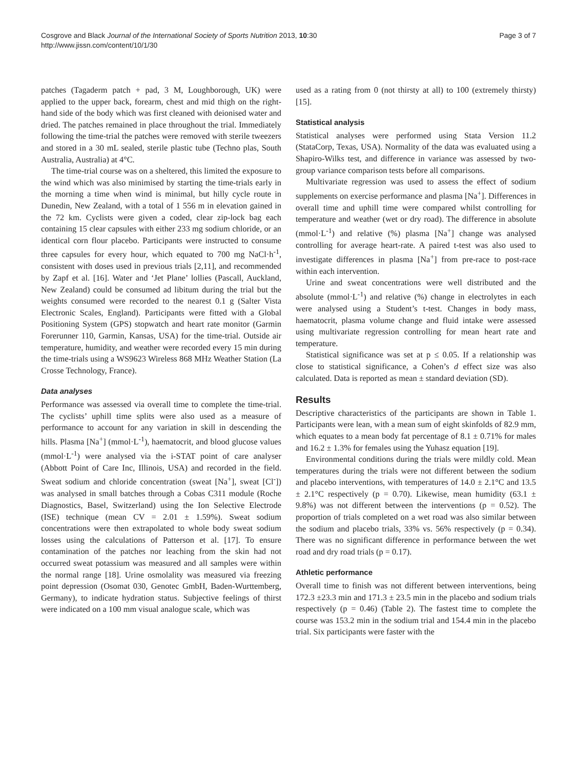Cosgrove and Black Journal of the International Society of Sports Nutrition 2013, 10:30
http://www.jissn.com/content/10/1/30
Page 3 of 7
patches (Tagaderm patch + pad, 3 M, Loughborough, UK) were applied to the upper back, forearm, chest and mid thigh on the right-hand side of the body which was first cleaned with deionised water and dried. The patches remained in place throughout the trial. Immediately following the time-trial the patches were removed with sterile tweezers and stored in a 30 mL sealed, sterile plastic tube (Techno plas, South Australia, Australia) at 4°C.
The time-trial course was on a sheltered, this limited the exposure to the wind which was also minimised by starting the time-trials early in the morning a time when wind is minimal, but hilly cycle route in Dunedin, New Zealand, with a total of 1 556 m in elevation gained in the 72 km. Cyclists were given a coded, clear zip-lock bag each containing 15 clear capsules with either 233 mg sodium chloride, or an identical corn flour placebo. Participants were instructed to consume three capsules for every hour, which equated to 700 mg NaCl·h<sup>-1</sup>, consistent with doses used in previous trials [2,11], and recommended by Zapf et al. [16]. Water and ‘Jet Plane’ lollies (Pascall, Auckland, New Zealand) could be consumed ad libitum during the trial but the weights consumed were recorded to the nearest 0.1 g (Salter Vista Electronic Scales, England). Participants were fitted with a Global Positioning System (GPS) stopwatch and heart rate monitor (Garmin Forerunner 110, Garmin, Kansas, USA) for the time-trial. Outside air temperature, humidity, and weather were recorded every 15 min during the time-trials using a WS9623 Wireless 868 MHz Weather Station (La Crosse Technology, France).
Data analyses
Performance was assessed via overall time to complete the time-trial. The cyclists’ uphill time splits were also used as a measure of performance to account for any variation in skill in descending the hills. Plasma [Na<sup>+</sup>] (mmol·L<sup>-1</sup>), haematocrit, and blood glucose values (mmol·L<sup>-1</sup>) were analysed via the i-STAT point of care analyser (Abbott Point of Care Inc, Illinois, USA) and recorded in the field. Sweat sodium and chloride concentration (sweat [Na<sup>+</sup>], sweat [Cl<sup>-</sup>]) was analysed in small batches through a Cobas C311 module (Roche Diagnostics, Basel, Switzerland) using the Ion Selective Electrode (ISE) technique (mean CV = 2.01 ± 1.59%). Sweat sodium concentrations were then extrapolated to whole body sweat sodium losses using the calculations of Patterson et al. [17]. To ensure contamination of the patches nor leaching from the skin had not occurred sweat potassium was measured and all samples were within the normal range [18]. Urine osmolality was measured via freezing point depression (Osomat 030, Genotec GmbH, Baden-Wurttemberg, Germany), to indicate hydration status. Subjective feelings of thirst were indicated on a 100 mm visual analogue scale, which was
used as a rating from 0 (not thirsty at all) to 100 (extremely thirsty) [15].
Statistical analysis
Statistical analyses were performed using Stata Version 11.2 (StataCorp, Texas, USA). Normality of the data was evaluated using a Shapiro-Wilks test, and difference in variance was assessed by two-group variance comparison tests before all comparisons.
Multivariate regression was used to assess the effect of sodium supplements on exercise performance and plasma [Na<sup>+</sup>]. Differences in overall time and uphill time were compared whilst controlling for temperature and weather (wet or dry road). The difference in absolute (mmol·L<sup>-1</sup>) and relative (%) plasma [Na<sup>+</sup>] change was analysed controlling for average heart-rate. A paired t-test was also used to investigate differences in plasma [Na<sup>+</sup>] from pre-race to post-race within each intervention.
Urine and sweat concentrations were well distributed and the absolute (mmol·L<sup>-1</sup>) and relative (%) change in electrolytes in each were analysed using a Student’s t-test. Changes in body mass, haematocrit, plasma volume change and fluid intake were assessed using multivariate regression controlling for mean heart rate and temperature.
Statistical significance was set at p ≤ 0.05. If a relationship was close to statistical significance, a Cohen’s d effect size was also calculated. Data is reported as mean ± standard deviation (SD).
Results
Descriptive characteristics of the participants are shown in Table 1. Participants were lean, with a mean sum of eight skinfolds of 82.9 mm, which equates to a mean body fat percentage of 8.1 ± 0.71% for males and 16.2 ± 1.3% for females using the Yuhasz equation [19].
Environmental conditions during the trials were mildly cold. Mean temperatures during the trials were not different between the sodium and placebo interventions, with temperatures of 14.0 ± 2.1°C and 13.5 ± 2.1°C respectively (p = 0.70). Likewise, mean humidity (63.1 ± 9.8%) was not different between the interventions (p = 0.52). The proportion of trials completed on a wet road was also similar between the sodium and placebo trials, 33% vs. 56% respectively (p = 0.34). There was no significant difference in performance between the wet road and dry road trials (p = 0.17).
Athletic performance
Overall time to finish was not different between interventions, being 172.3 ±23.3 min and 171.3 ± 23.5 min in the placebo and sodium trials respectively (p = 0.46) (Table 2). The fastest time to complete the course was 153.2 min in the sodium trial and 154.4 min in the placebo trial. Six participants were faster with the